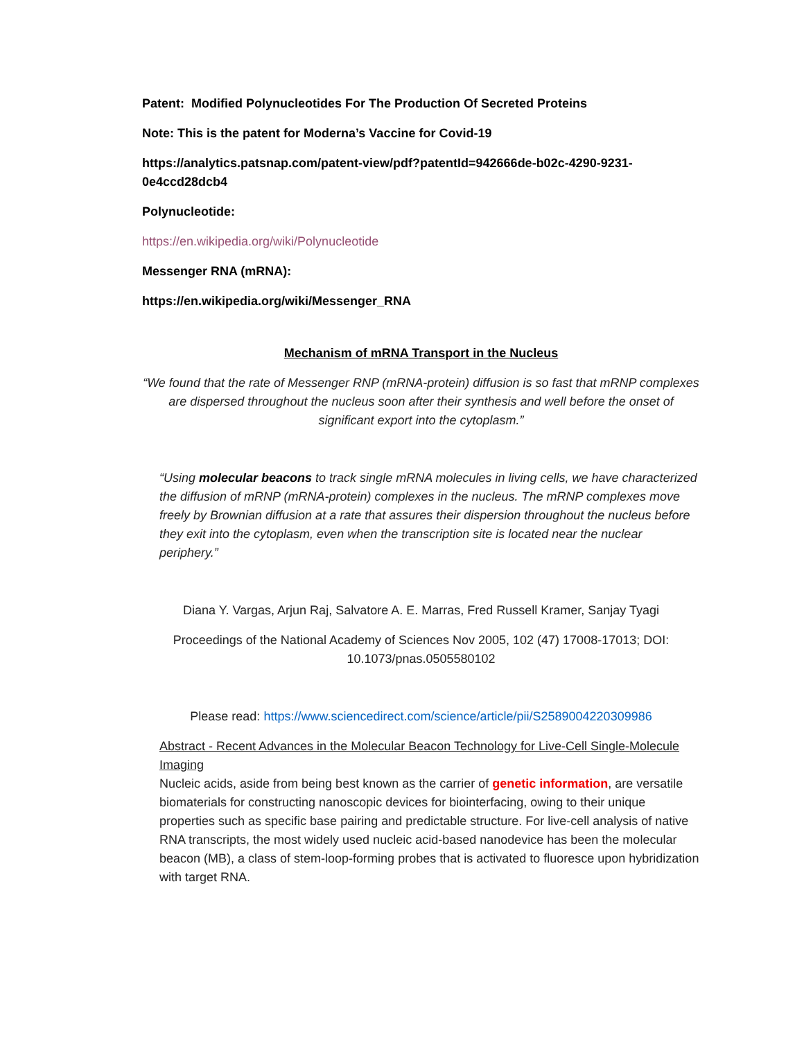Patent: Modified Polynucleotides For The Production Of Secreted Proteins
Note: This is the patent for Moderna’s Vaccine for Covid-19
https://analytics.patsnap.com/patent-view/pdf?patentId=942666de-b02c-4290-9231-0e4ccd28dcb4
Polynucleotide:
https://en.wikipedia.org/wiki/Polynucleotide
Messenger RNA (mRNA):
https://en.wikipedia.org/wiki/Messenger_RNA
Mechanism of mRNA Transport in the Nucleus
“We found that the rate of Messenger RNP (mRNA-protein) diffusion is so fast that mRNP complexes are dispersed throughout the nucleus soon after their synthesis and well before the onset of significant export into the cytoplasm.”
“Using molecular beacons to track single mRNA molecules in living cells, we have characterized the diffusion of mRNP (mRNA-protein) complexes in the nucleus. The mRNP complexes move freely by Brownian diffusion at a rate that assures their dispersion throughout the nucleus before they exit into the cytoplasm, even when the transcription site is located near the nuclear periphery.”
Diana Y. Vargas, Arjun Raj, Salvatore A. E. Marras, Fred Russell Kramer, Sanjay Tyagi
Proceedings of the National Academy of Sciences Nov 2005, 102 (47) 17008-17013; DOI: 10.1073/pnas.0505580102
Please read: https://www.sciencedirect.com/science/article/pii/S2589004220309986
Abstract - Recent Advances in the Molecular Beacon Technology for Live-Cell Single-Molecule Imaging
Nucleic acids, aside from being best known as the carrier of genetic information, are versatile biomaterials for constructing nanoscopic devices for biointerfacing, owing to their unique properties such as specific base pairing and predictable structure. For live-cell analysis of native RNA transcripts, the most widely used nucleic acid-based nanodevice has been the molecular beacon (MB), a class of stem-loop-forming probes that is activated to fluoresce upon hybridization with target RNA.